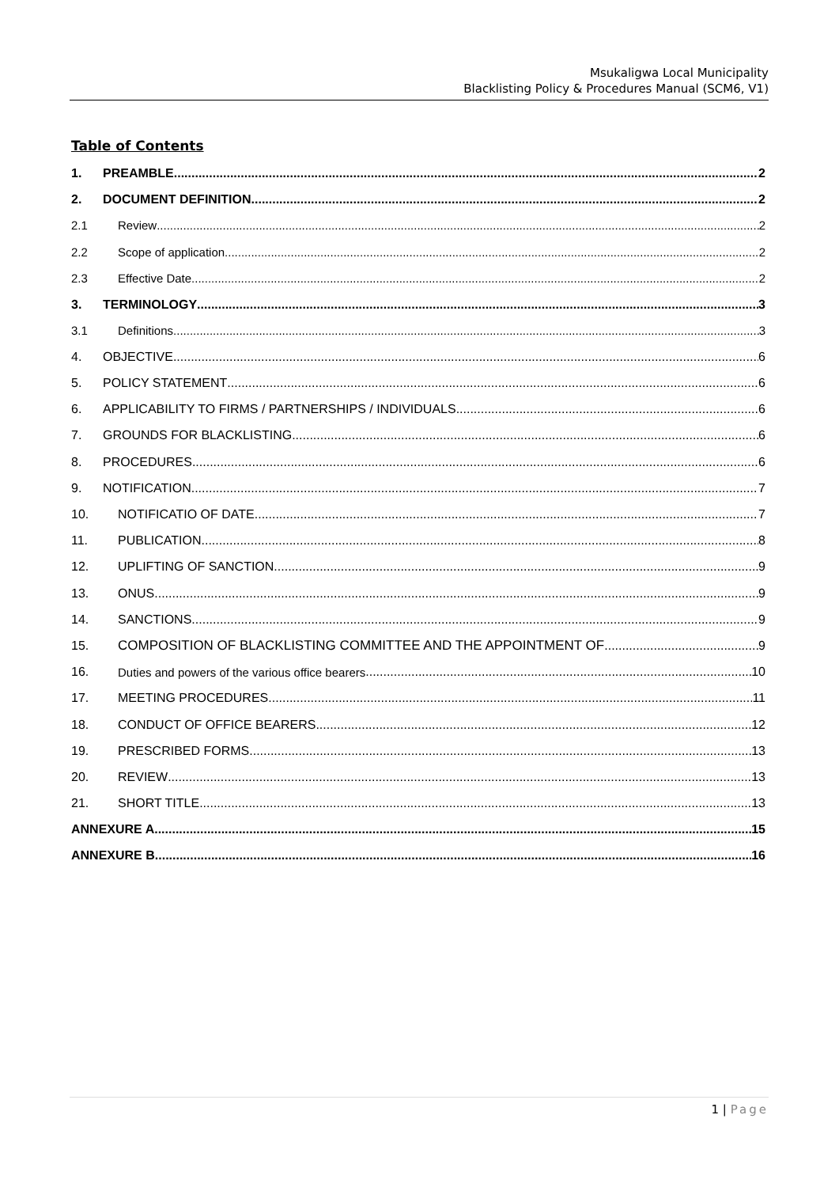Msukaligwa Local Municipality
Blacklisting Policy & Procedures Manual (SCM6, V1)
Table of Contents
1. PREAMBLE 2
2. DOCUMENT DEFINITION 2
2.1 Review 2
2.2 Scope of application 2
2.3 Effective Date 2
3. TERMINOLOGY 3
3.1 Definitions 3
4. OBJECTIVE 6
5. POLICY STATEMENT 6
6. APPLICABILITY TO FIRMS / PARTNERSHIPS / INDIVIDUALS 6
7. GROUNDS FOR BLACKLISTING 6
8. PROCEDURES 6
9. NOTIFICATION 7
10. NOTIFICATIO OF DATE 7
11. PUBLICATION 8
12. UPLIFTING OF SANCTION 9
13. ONUS 9
14. SANCTIONS 9
15. COMPOSITION OF BLACKLISTING COMMITTEE AND THE APPOINTMENT OF 9
16. Duties and powers of the various office bearers 10
17. MEETING PROCEDURES 11
18. CONDUCT OF OFFICE BEARERS 12
19. PRESCRIBED FORMS 13
20. REVIEW 13
21. SHORT TITLE 13
ANNEXURE A 15
ANNEXURE B 16
1 | Page